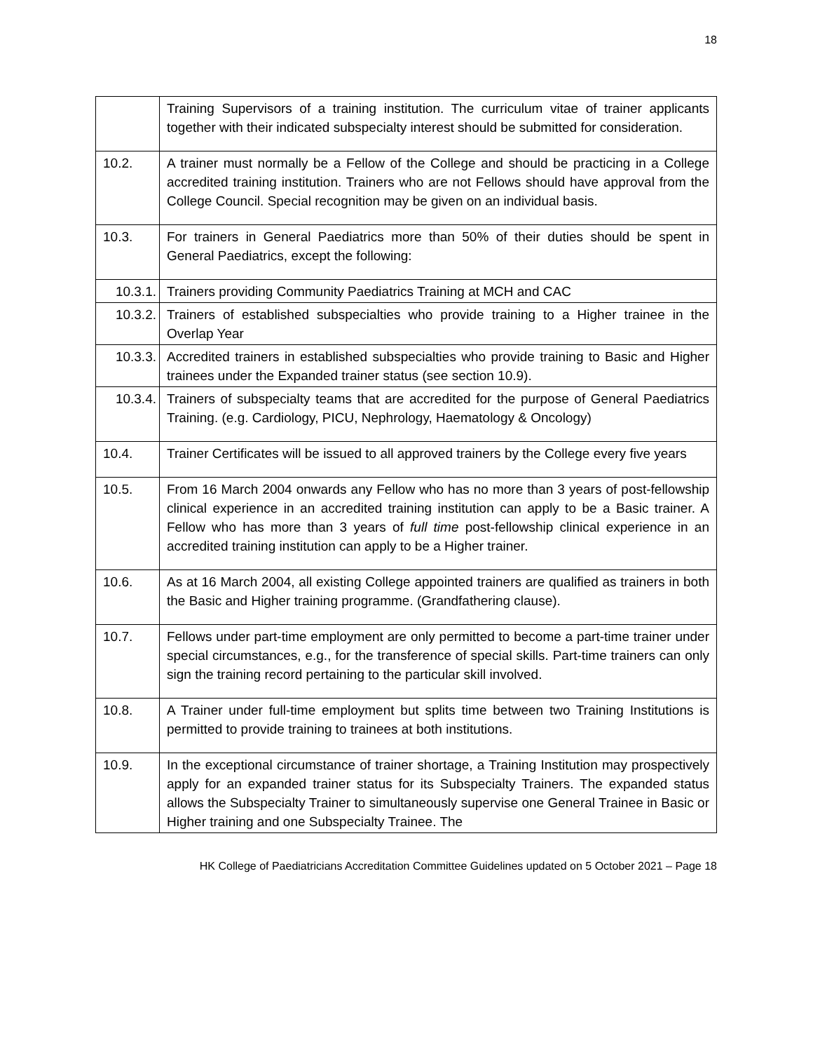18
| | Training Supervisors of a training institution. The curriculum vitae of trainer applicants together with their indicated subspecialty interest should be submitted for consideration. |
| 10.2. | A trainer must normally be a Fellow of the College and should be practicing in a College accredited training institution. Trainers who are not Fellows should have approval from the College Council. Special recognition may be given on an individual basis. |
| 10.3. | For trainers in General Paediatrics more than 50% of their duties should be spent in General Paediatrics, except the following: |
| 10.3.1. | Trainers providing Community Paediatrics Training at MCH and CAC |
| 10.3.2. | Trainers of established subspecialties who provide training to a Higher trainee in the Overlap Year |
| 10.3.3. | Accredited trainers in established subspecialties who provide training to Basic and Higher trainees under the Expanded trainer status (see section 10.9). |
| 10.3.4. | Trainers of subspecialty teams that are accredited for the purpose of General Paediatrics Training. (e.g. Cardiology, PICU, Nephrology, Haematology & Oncology) |
| 10.4. | Trainer Certificates will be issued to all approved trainers by the College every five years |
| 10.5. | From 16 March 2004 onwards any Fellow who has no more than 3 years of post-fellowship clinical experience in an accredited training institution can apply to be a Basic trainer. A Fellow who has more than 3 years of full time post-fellowship clinical experience in an accredited training institution can apply to be a Higher trainer. |
| 10.6. | As at 16 March 2004, all existing College appointed trainers are qualified as trainers in both the Basic and Higher training programme. (Grandfathering clause). |
| 10.7. | Fellows under part-time employment are only permitted to become a part-time trainer under special circumstances, e.g., for the transference of special skills. Part-time trainers can only sign the training record pertaining to the particular skill involved. |
| 10.8. | A Trainer under full-time employment but splits time between two Training Institutions is permitted to provide training to trainees at both institutions. |
| 10.9. | In the exceptional circumstance of trainer shortage, a Training Institution may prospectively apply for an expanded trainer status for its Subspecialty Trainers. The expanded status allows the Subspecialty Trainer to simultaneously supervise one General Trainee in Basic or Higher training and one Subspecialty Trainee. The |
HK College of Paediatricians Accreditation Committee Guidelines updated on 5 October 2021 – Page 18